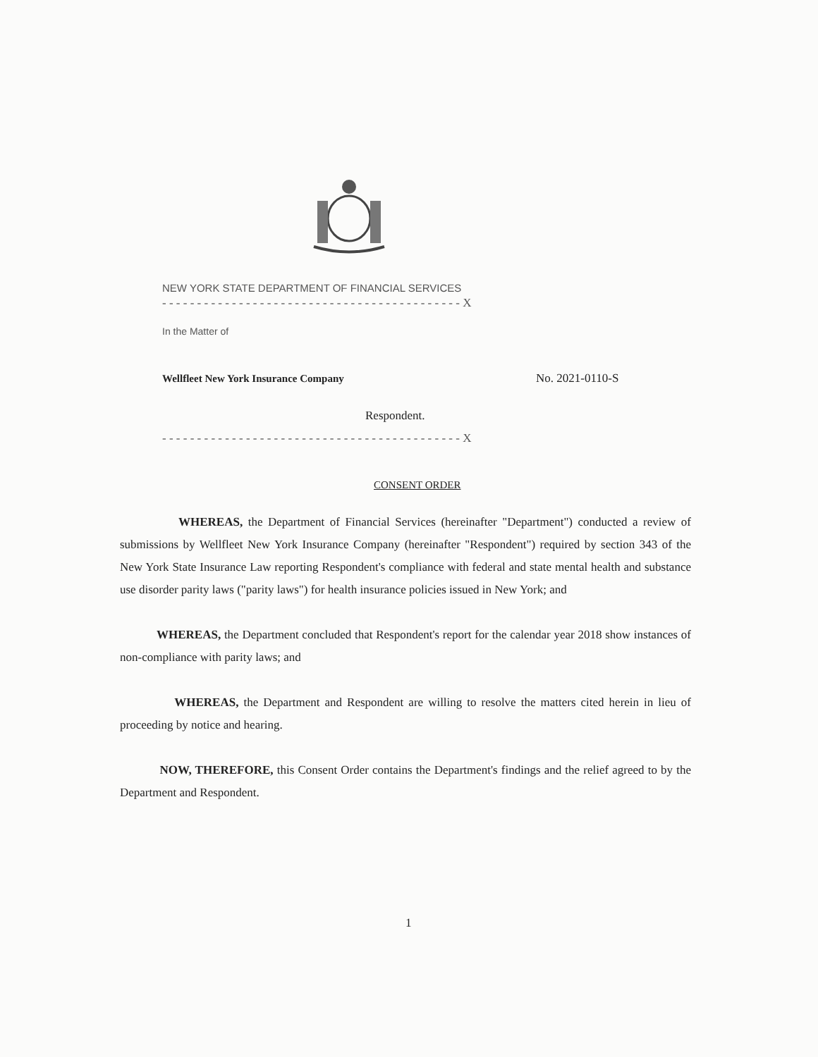NEW YORK STATE DEPARTMENT OF FINANCIAL SERVICES
- - - - - - - - - - - - - - - - - - - - - - - - - - - - - - - - - - - - - - - - - - - X
In the Matter of
Wellfleet New York Insurance Company No. 2021-0110-S
Respondent.
- - - - - - - - - - - - - - - - - - - - - - - - - - - - - - - - - - - - - - - - - - - X
CONSENT ORDER
WHEREAS, the Department of Financial Services (hereinafter "Department") conducted a review of submissions by Wellfleet New York Insurance Company (hereinafter "Respondent") required by section 343 of the New York State Insurance Law reporting Respondent's compliance with federal and state mental health and substance use disorder parity laws ("parity laws") for health insurance policies issued in New York; and
WHEREAS, the Department concluded that Respondent's report for the calendar year 2018 show instances of non-compliance with parity laws; and
WHEREAS, the Department and Respondent are willing to resolve the matters cited herein in lieu of proceeding by notice and hearing.
NOW, THEREFORE, this Consent Order contains the Department's findings and the relief agreed to by the Department and Respondent.
1